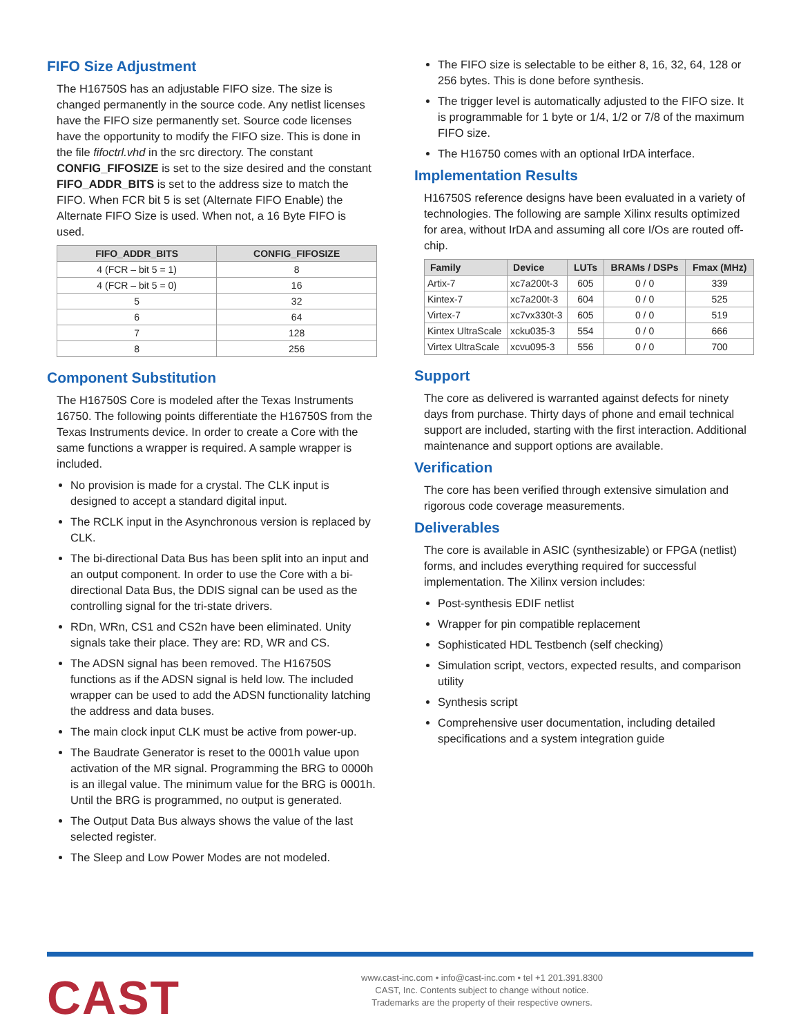FIFO Size Adjustment
The H16750S has an adjustable FIFO size. The size is changed permanently in the source code. Any netlist licenses have the FIFO size permanently set. Source code licenses have the opportunity to modify the FIFO size. This is done in the file fifoctrl.vhd in the src directory. The constant CONFIG_FIFOSIZE is set to the size desired and the constant FIFO_ADDR_BITS is set to the address size to match the FIFO. When FCR bit 5 is set (Alternate FIFO Enable) the Alternate FIFO Size is used. When not, a 16 Byte FIFO is used.
| FIFO_ADDR_BITS | CONFIG_FIFOSIZE |
| --- | --- |
| 4 (FCR – bit 5 = 1) | 8 |
| 4 (FCR – bit 5 = 0) | 16 |
| 5 | 32 |
| 6 | 64 |
| 7 | 128 |
| 8 | 256 |
Component Substitution
The H16750S Core is modeled after the Texas Instruments 16750. The following points differentiate the H16750S from the Texas Instruments device. In order to create a Core with the same functions a wrapper is required. A sample wrapper is included.
No provision is made for a crystal. The CLK input is designed to accept a standard digital input.
The RCLK input in the Asynchronous version is replaced by CLK.
The bi-directional Data Bus has been split into an input and an output component. In order to use the Core with a bi-directional Data Bus, the DDIS signal can be used as the controlling signal for the tri-state drivers.
RDn, WRn, CS1 and CS2n have been eliminated. Unity signals take their place. They are: RD, WR and CS.
The ADSN signal has been removed. The H16750S functions as if the ADSN signal is held low. The included wrapper can be used to add the ADSN functionality latching the address and data buses.
The main clock input CLK must be active from power-up.
The Baudrate Generator is reset to the 0001h value upon activation of the MR signal. Programming the BRG to 0000h is an illegal value. The minimum value for the BRG is 0001h. Until the BRG is programmed, no output is generated.
The Output Data Bus always shows the value of the last selected register.
The Sleep and Low Power Modes are not modeled.
The FIFO size is selectable to be either 8, 16, 32, 64, 128 or 256 bytes. This is done before synthesis.
The trigger level is automatically adjusted to the FIFO size. It is programmable for 1 byte or 1/4, 1/2 or 7/8 of the maximum FIFO size.
The H16750 comes with an optional IrDA interface.
Implementation Results
H16750S reference designs have been evaluated in a variety of technologies. The following are sample Xilinx results optimized for area, without IrDA and assuming all core I/Os are routed off-chip.
| Family | Device | LUTs | BRAMs / DSPs | Fmax (MHz) |
| --- | --- | --- | --- | --- |
| Artix-7 | xc7a200t-3 | 605 | 0 / 0 | 339 |
| Kintex-7 | xc7a200t-3 | 604 | 0 / 0 | 525 |
| Virtex-7 | xc7vx330t-3 | 605 | 0 / 0 | 519 |
| Kintex UltraScale | xcku035-3 | 554 | 0 / 0 | 666 |
| Virtex UltraScale | xcvu095-3 | 556 | 0 / 0 | 700 |
Support
The core as delivered is warranted against defects for ninety days from purchase. Thirty days of phone and email technical support are included, starting with the first interaction. Additional maintenance and support options are available.
Verification
The core has been verified through extensive simulation and rigorous code coverage measurements.
Deliverables
The core is available in ASIC (synthesizable) or FPGA (netlist) forms, and includes everything required for successful implementation. The Xilinx version includes:
Post-synthesis EDIF netlist
Wrapper for pin compatible replacement
Sophisticated HDL Testbench (self checking)
Simulation script, vectors, expected results, and comparison utility
Synthesis script
Comprehensive user documentation, including detailed specifications and a system integration guide
CAST
www.cast-inc.com • info@cast-inc.com • tel +1 201.391.8300
CAST, Inc. Contents subject to change without notice.
Trademarks are the property of their respective owners.